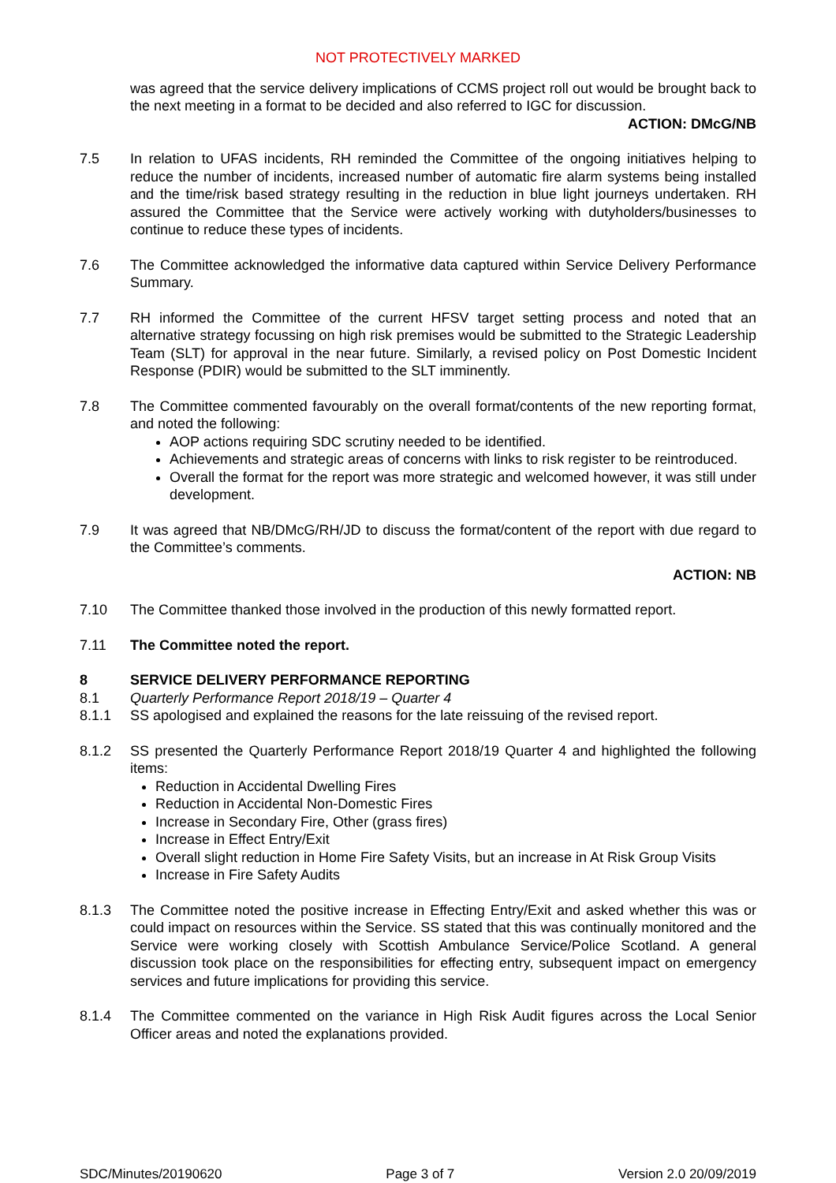NOT PROTECTIVELY MARKED
was agreed that the service delivery implications of CCMS project roll out would be brought back to the next meeting in a format to be decided and also referred to IGC for discussion.
ACTION: DMcG/NB
7.5 In relation to UFAS incidents, RH reminded the Committee of the ongoing initiatives helping to reduce the number of incidents, increased number of automatic fire alarm systems being installed and the time/risk based strategy resulting in the reduction in blue light journeys undertaken. RH assured the Committee that the Service were actively working with dutyholders/businesses to continue to reduce these types of incidents.
7.6 The Committee acknowledged the informative data captured within Service Delivery Performance Summary.
7.7 RH informed the Committee of the current HFSV target setting process and noted that an alternative strategy focussing on high risk premises would be submitted to the Strategic Leadership Team (SLT) for approval in the near future. Similarly, a revised policy on Post Domestic Incident Response (PDIR) would be submitted to the SLT imminently.
7.8 The Committee commented favourably on the overall format/contents of the new reporting format, and noted the following:
AOP actions requiring SDC scrutiny needed to be identified.
Achievements and strategic areas of concerns with links to risk register to be reintroduced.
Overall the format for the report was more strategic and welcomed however, it was still under development.
7.9 It was agreed that NB/DMcG/RH/JD to discuss the format/content of the report with due regard to the Committee’s comments.
ACTION: NB
7.10 The Committee thanked those involved in the production of this newly formatted report.
7.11 The Committee noted the report.
8 SERVICE DELIVERY PERFORMANCE REPORTING
8.1 Quarterly Performance Report 2018/19 – Quarter 4
8.1.1 SS apologised and explained the reasons for the late reissuing of the revised report.
8.1.2 SS presented the Quarterly Performance Report 2018/19 Quarter 4 and highlighted the following items:
Reduction in Accidental Dwelling Fires
Reduction in Accidental Non-Domestic Fires
Increase in Secondary Fire, Other (grass fires)
Increase in Effect Entry/Exit
Overall slight reduction in Home Fire Safety Visits, but an increase in At Risk Group Visits
Increase in Fire Safety Audits
8.1.3 The Committee noted the positive increase in Effecting Entry/Exit and asked whether this was or could impact on resources within the Service. SS stated that this was continually monitored and the Service were working closely with Scottish Ambulance Service/Police Scotland. A general discussion took place on the responsibilities for effecting entry, subsequent impact on emergency services and future implications for providing this service.
8.1.4 The Committee commented on the variance in High Risk Audit figures across the Local Senior Officer areas and noted the explanations provided.
SDC/Minutes/20190620 Page 3 of 7 Version 2.0 20/09/2019